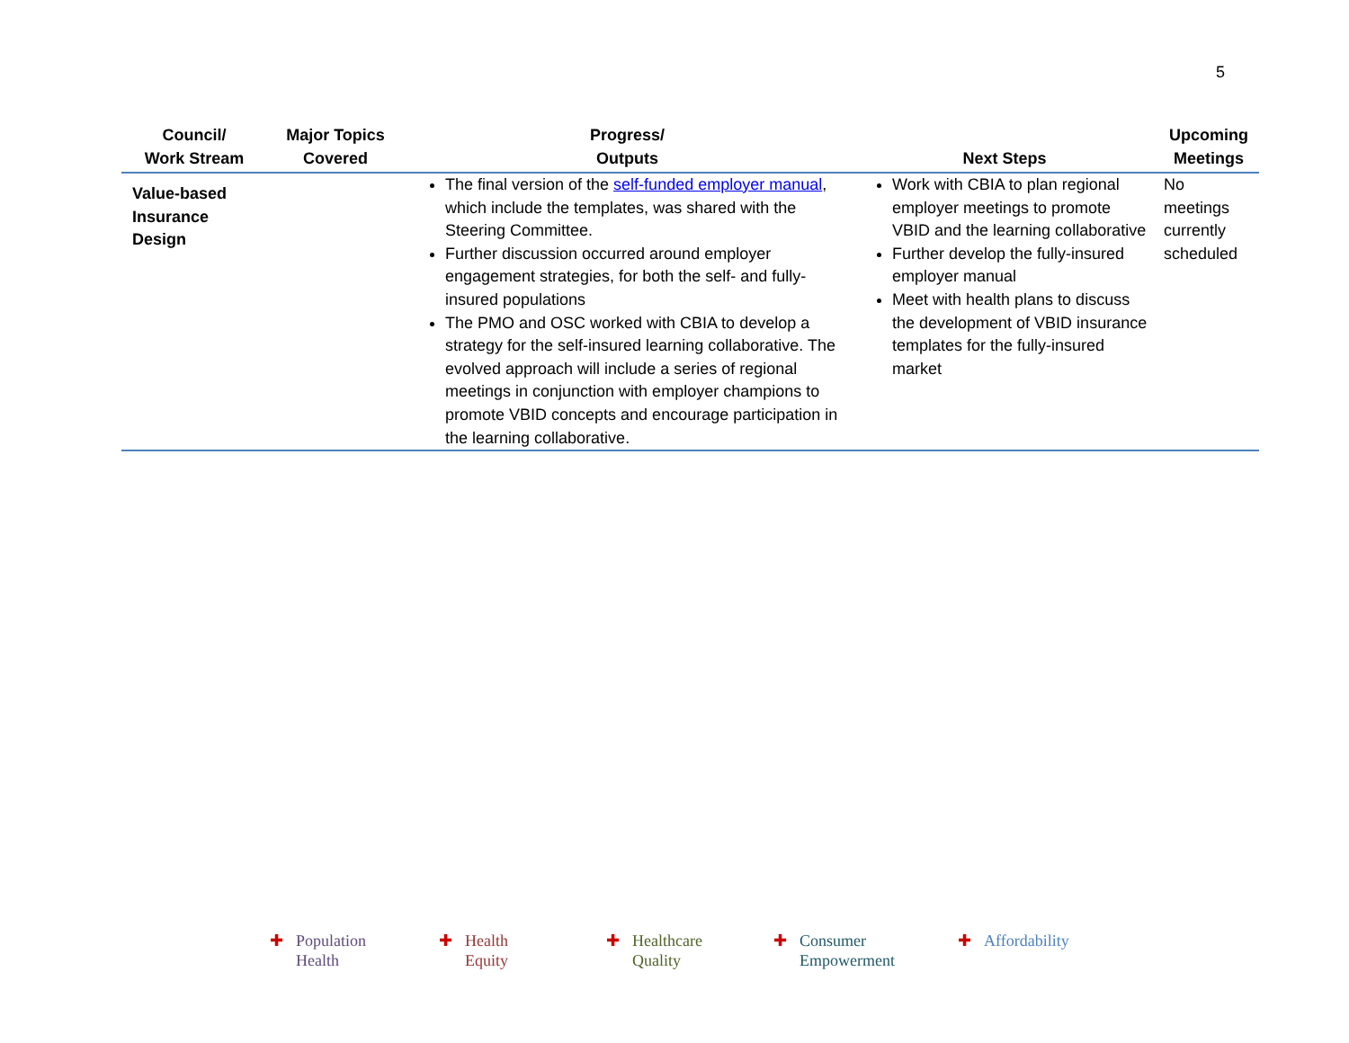5
| Council/ Work Stream | Major Topics Covered | Progress/ Outputs | Next Steps | Upcoming Meetings |
| --- | --- | --- | --- | --- |
| Value-based Insurance Design | | The final version of the self-funded employer manual , which include the templates, was shared with the Steering Committee. Further discussion occurred around employer engagement strategies, for both the self- and fully-insured populations The PMO and OSC worked with CBIA to develop a strategy for the self-insured learning collaborative. The evolved approach will include a series of regional meetings in conjunction with employer champions to promote VBID concepts and encourage participation in the learning collaborative. | Work with CBIA to plan regional employer meetings to promote VBID and the learning collaborative Further develop the fully-insured employer manual Meet with health plans to discuss the development of VBID insurance templates for the fully-insured market | No meetings currently scheduled |
✚ Population
Health
✚ Health
Equity
✚ Healthcare
Quality
✚ Consumer
Empowerment
✚ Affordability